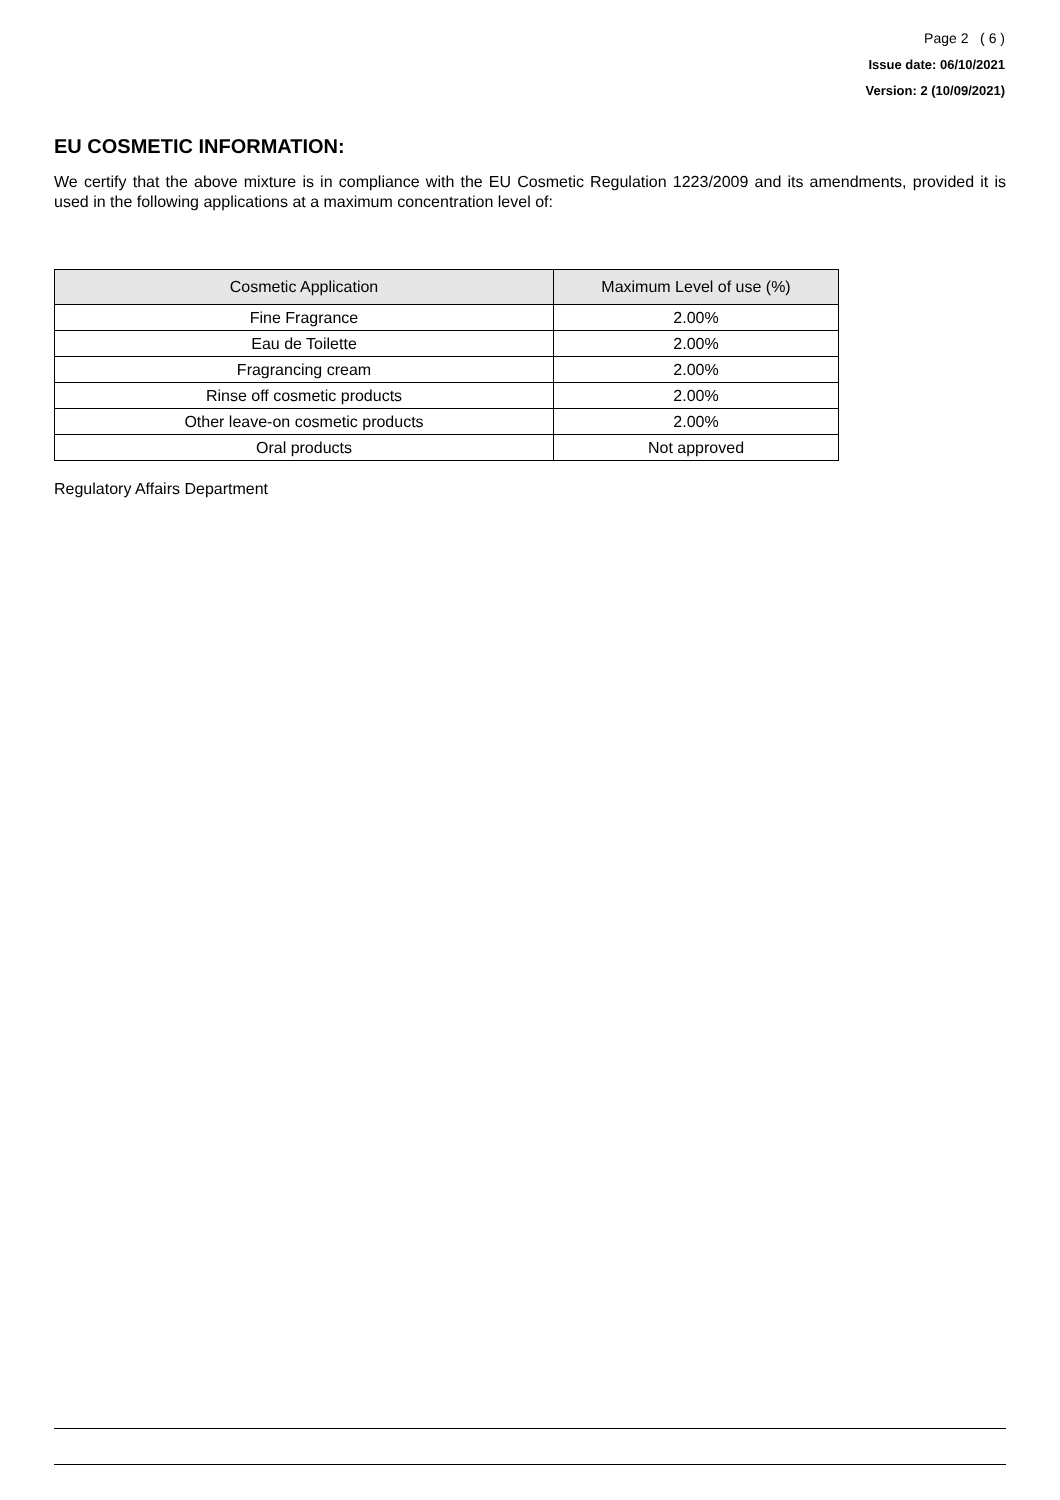Page 2 ( 6 )
Issue date: 06/10/2021
Version: 2 (10/09/2021)
EU COSMETIC INFORMATION:
We certify that the above mixture is in compliance with the EU Cosmetic Regulation 1223/2009 and its amendments, provided it is used in the following applications at a maximum concentration level of:
| Cosmetic Application | Maximum Level of use (%) |
| --- | --- |
| Fine Fragrance | 2.00% |
| Eau de Toilette | 2.00% |
| Fragrancing cream | 2.00% |
| Rinse off cosmetic products | 2.00% |
| Other leave-on cosmetic products | 2.00% |
| Oral products | Not approved |
Regulatory Affairs Department